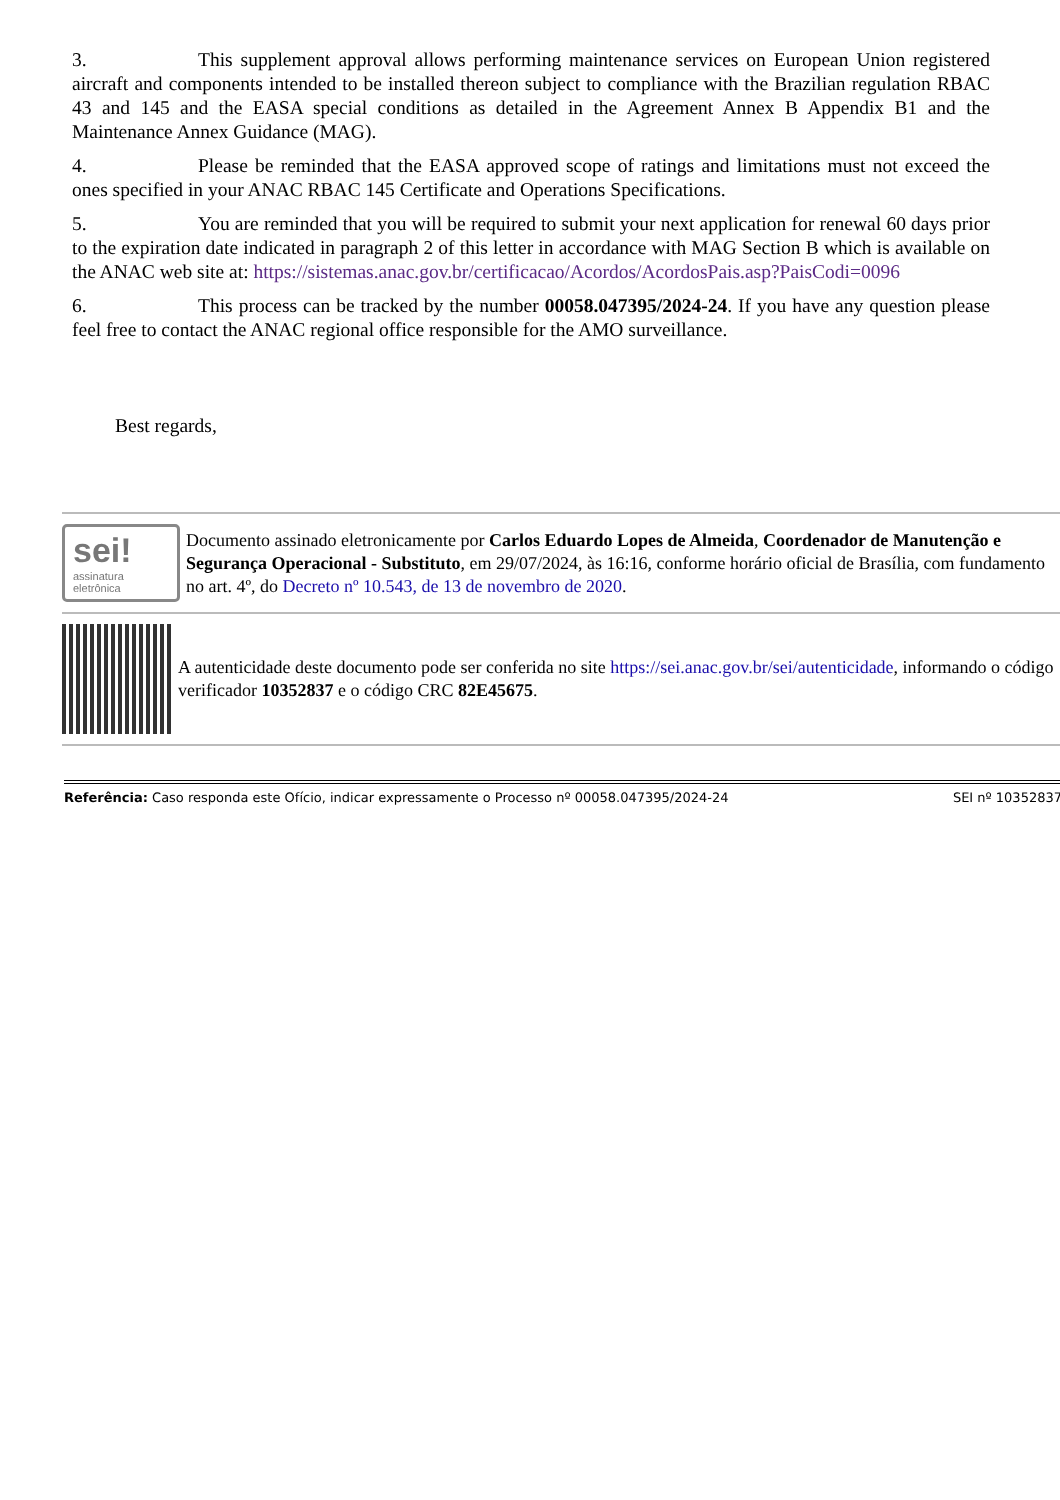3. This supplement approval allows performing maintenance services on European Union registered aircraft and components intended to be installed thereon subject to compliance with the Brazilian regulation RBAC 43 and 145 and the EASA special conditions as detailed in the Agreement Annex B Appendix B1 and the Maintenance Annex Guidance (MAG).
4. Please be reminded that the EASA approved scope of ratings and limitations must not exceed the ones specified in your ANAC RBAC 145 Certificate and Operations Specifications.
5. You are reminded that you will be required to submit your next application for renewal 60 days prior to the expiration date indicated in paragraph 2 of this letter in accordance with MAG Section B which is available on the ANAC web site at: https://sistemas.anac.gov.br/certificacao/Acordos/AcordosPais.asp?PaisCodi=0096
6. This process can be tracked by the number 00058.047395/2024-24. If you have any question please feel free to contact the ANAC regional office responsible for the AMO surveillance.
Best regards,
sei!
assinatura
eletrônica
Documento assinado eletronicamente por Carlos Eduardo Lopes de Almeida, Coordenador de Manutenção e Segurança Operacional - Substituto, em 29/07/2024, às 16:16, conforme horário oficial de Brasília, com fundamento no art. 4º, do Decreto nº 10.543, de 13 de novembro de 2020.
A autenticidade deste documento pode ser conferida no site https://sei.anac.gov.br/sei/autenticidade, informando o código verificador 10352837 e o código CRC 82E45675.
Referência: Caso responda este Ofício, indicar expressamente o Processo nº 00058.047395/2024-24 SEI nº 10352837